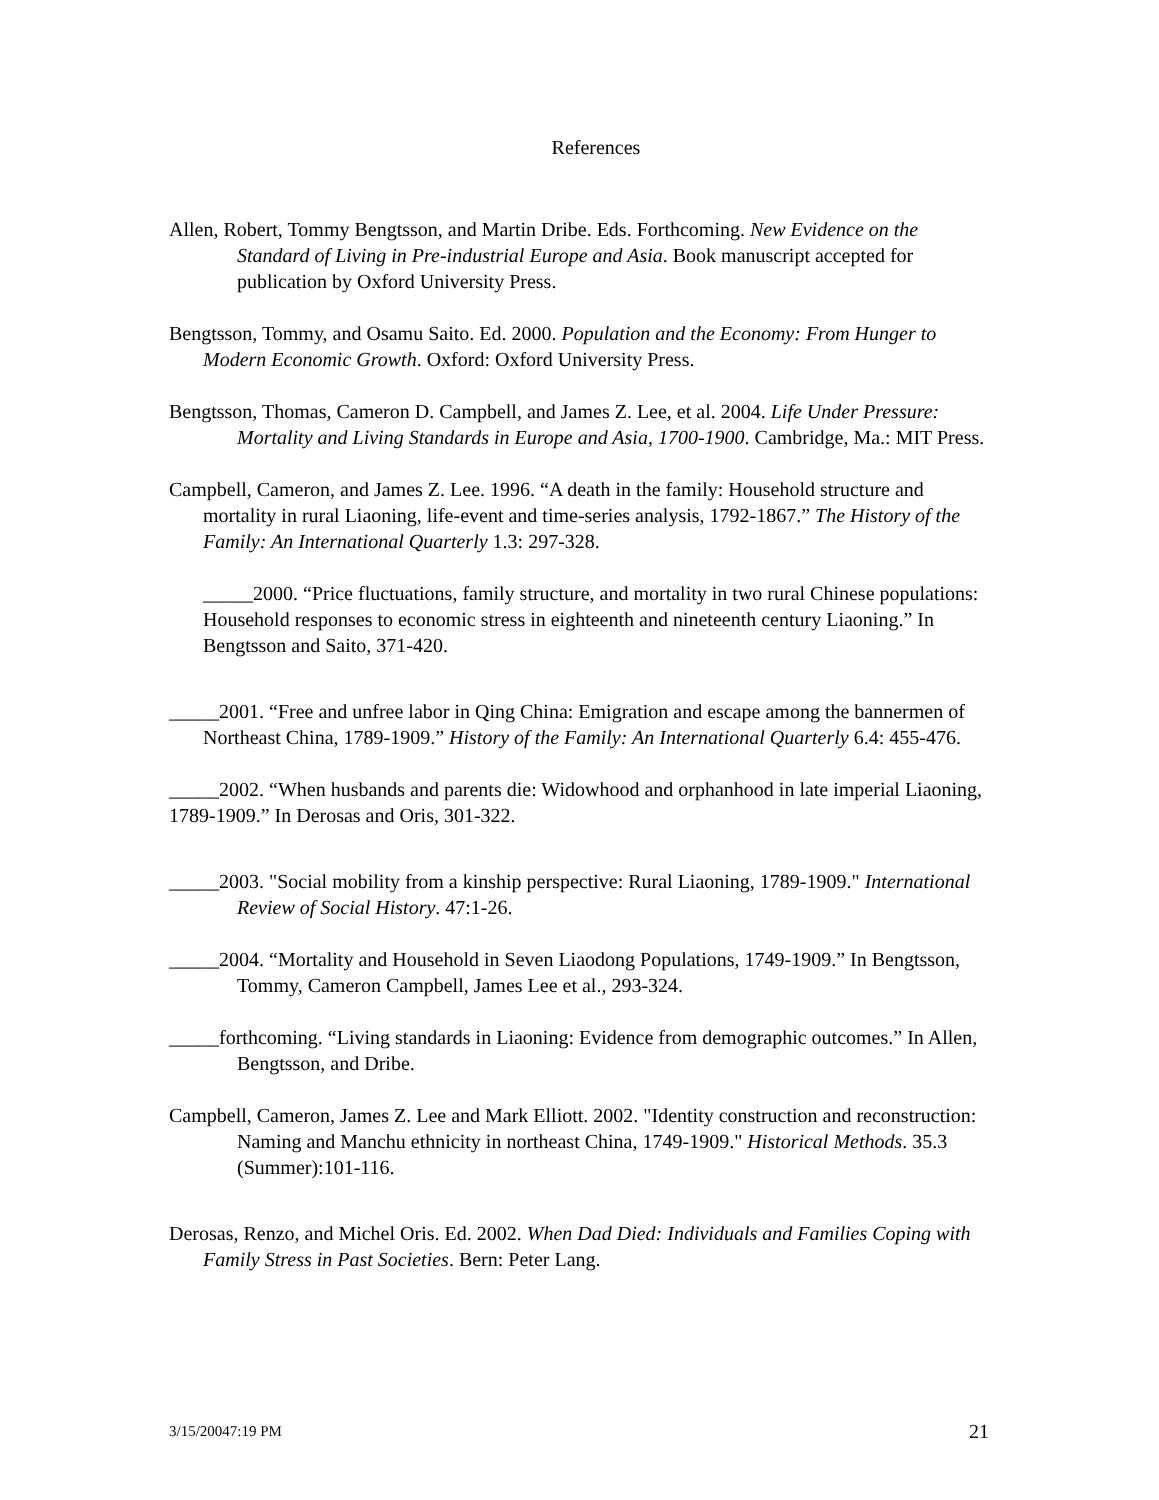References
Allen, Robert, Tommy Bengtsson, and Martin Dribe. Eds. Forthcoming. New Evidence on the Standard of Living in Pre-industrial Europe and Asia. Book manuscript accepted for publication by Oxford University Press.
Bengtsson, Tommy, and Osamu Saito. Ed. 2000. Population and the Economy: From Hunger to Modern Economic Growth. Oxford: Oxford University Press.
Bengtsson, Thomas, Cameron D. Campbell, and James Z. Lee, et al. 2004. Life Under Pressure: Mortality and Living Standards in Europe and Asia, 1700-1900. Cambridge, Ma.: MIT Press.
Campbell, Cameron, and James Z. Lee. 1996. “A death in the family: Household structure and mortality in rural Liaoning, life-event and time-series analysis, 1792-1867.” The History of the Family: An International Quarterly 1.3: 297-328.
_____2000. “Price fluctuations, family structure, and mortality in two rural Chinese populations: Household responses to economic stress in eighteenth and nineteenth century Liaoning.” In Bengtsson and Saito, 371-420.
_____2001. “Free and unfree labor in Qing China: Emigration and escape among the bannermen of Northeast China, 1789-1909.” History of the Family: An International Quarterly 6.4: 455-476.
_____2002. “When husbands and parents die: Widowhood and orphanhood in late imperial Liaoning, 1789-1909.” In Derosas and Oris, 301-322.
_____2003. "Social mobility from a kinship perspective: Rural Liaoning, 1789-1909." International Review of Social History. 47:1-26.
_____2004. “Mortality and Household in Seven Liaodong Populations, 1749-1909.” In Bengtsson, Tommy, Cameron Campbell, James Lee et al., 293-324.
_____forthcoming. “Living standards in Liaoning: Evidence from demographic outcomes.” In Allen, Bengtsson, and Dribe.
Campbell, Cameron, James Z. Lee and Mark Elliott. 2002. "Identity construction and reconstruction: Naming and Manchu ethnicity in northeast China, 1749-1909." Historical Methods. 35.3 (Summer):101-116.
Derosas, Renzo, and Michel Oris. Ed. 2002. When Dad Died: Individuals and Families Coping with Family Stress in Past Societies. Bern: Peter Lang.
3/15/20047:19 PM 21